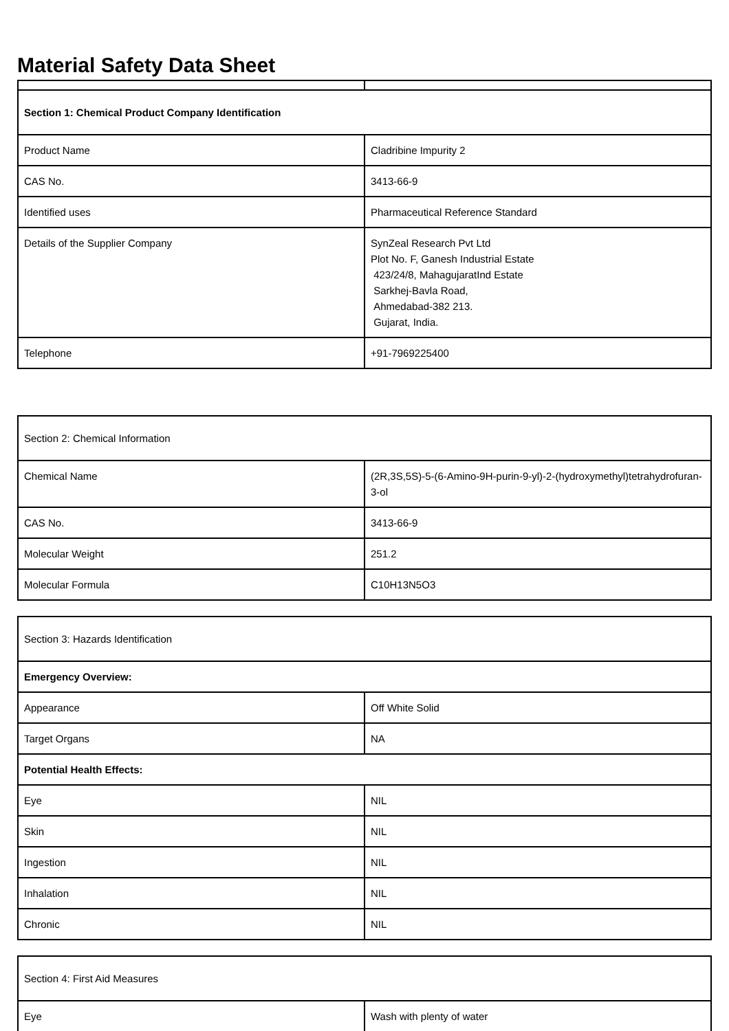Material Safety Data Sheet
| Section 1: Chemical Product Company Identification | |
| Product Name | Cladribine Impurity 2 |
| CAS No. | 3413-66-9 |
| Identified uses | Pharmaceutical Reference Standard |
| Details of the Supplier Company | SynZeal Research Pvt Ltd Plot No. F, Ganesh Industrial Estate 423/24/8, MahagujaratInd Estate Sarkhej-Bavla Road, Ahmedabad-382 213. Gujarat, India. |
| Telephone | +91-7969225400 |
| Section 2: Chemical Information | |
| Chemical Name | (2R,3S,5S)-5-(6-Amino-9H-purin-9-yl)-2-(hydroxymethyl)tetrahydrofuran-3-ol |
| CAS No. | 3413-66-9 |
| Molecular Weight | 251.2 |
| Molecular Formula | C10H13N5O3 |
| Section 3: Hazards Identification | |
| Emergency Overview: | |
| Appearance | Off White Solid |
| Target Organs | NA |
| Potential Health Effects: | |
| Eye | NIL |
| Skin | NIL |
| Ingestion | NIL |
| Inhalation | NIL |
| Chronic | NIL |
| Section 4: First Aid Measures | |
| Eye | Wash with plenty of water |